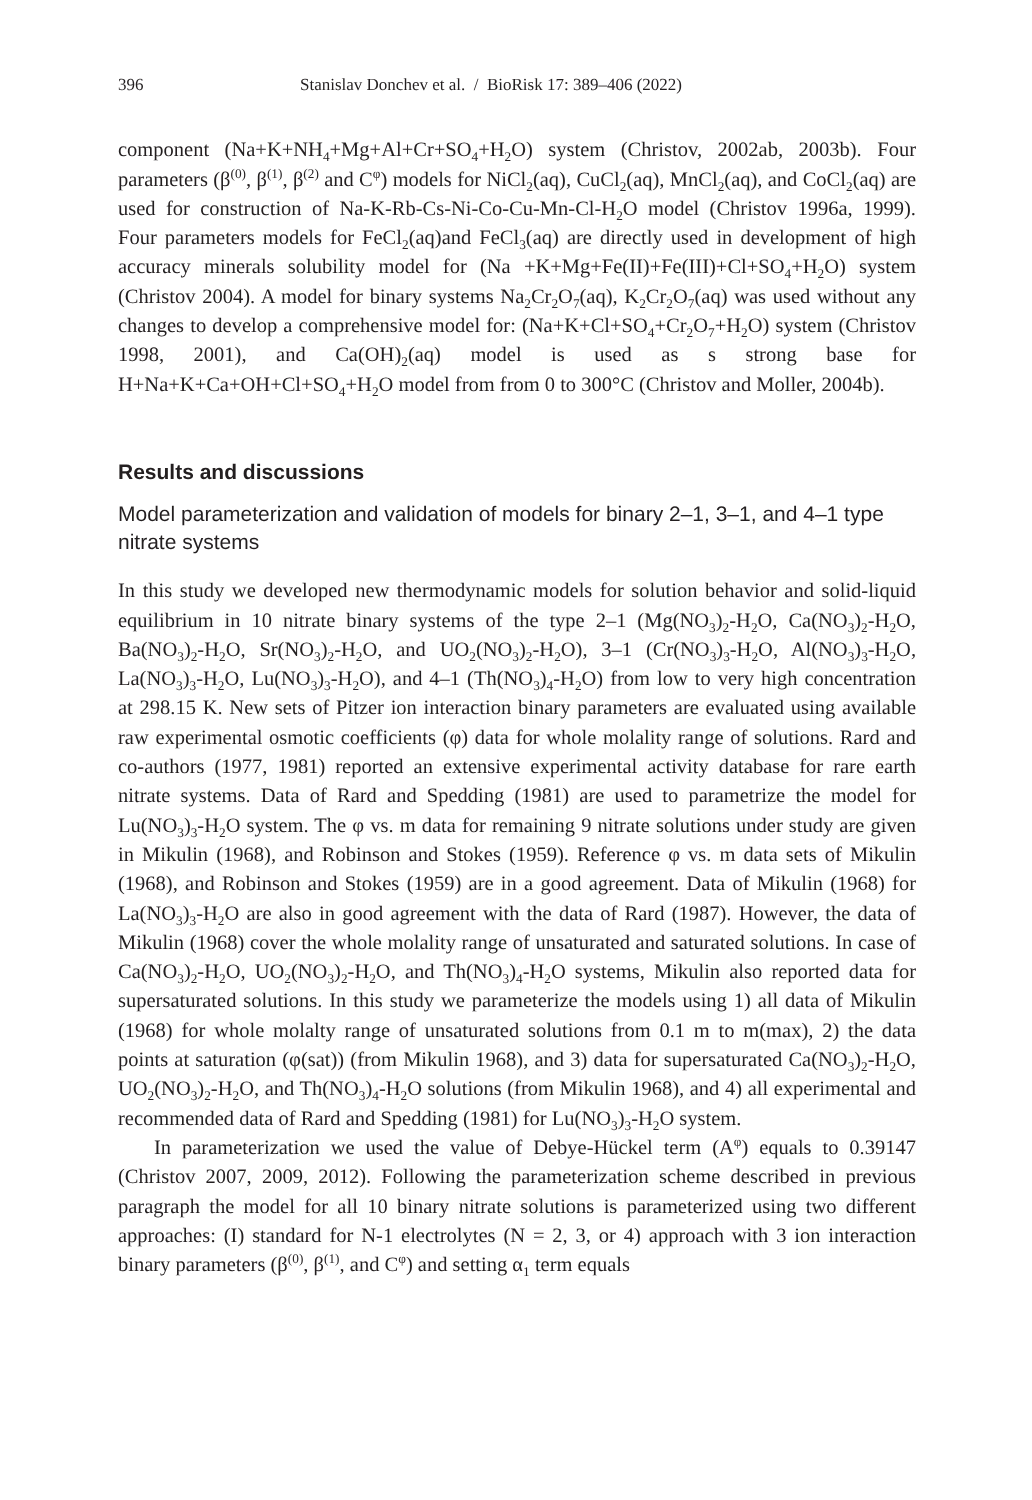396 Stanislav Donchev et al. / BioRisk 17: 389–406 (2022)
component (Na+K+NH<sub>4</sub>+Mg+Al+Cr+SO<sub>4</sub>+H<sub>2</sub>O) system (Christov, 2002ab, 2003b). Four parameters (β<sup>(0)</sup>, β<sup>(1)</sup>, β<sup>(2)</sup> and C<sup>φ</sup>) models for NiCl<sub>2</sub>(aq), CuCl<sub>2</sub>(aq), MnCl<sub>2</sub>(aq), and CoCl<sub>2</sub>(aq) are used for construction of Na-K-Rb-Cs-Ni-Co-Cu-Mn-Cl-H<sub>2</sub>O model (Christov 1996a, 1999). Four parameters models for FeCl<sub>2</sub>(aq)and FeCl<sub>3</sub>(aq) are directly used in development of high accuracy minerals solubility model for (Na +K+Mg+Fe(II)+Fe(III)+Cl+SO<sub>4</sub>+H<sub>2</sub>O) system (Christov 2004). A model for binary systems Na<sub>2</sub>Cr<sub>2</sub>O<sub>7</sub>(aq), K<sub>2</sub>Cr<sub>2</sub>O<sub>7</sub>(aq) was used without any changes to develop a comprehensive model for: (Na+K+Cl+SO<sub>4</sub>+Cr<sub>2</sub>O<sub>7</sub>+H<sub>2</sub>O) system (Christov 1998, 2001), and Ca(OH)<sub>2</sub>(aq) model is used as s strong base for H+Na+K+Ca+OH+Cl+SO<sub>4</sub>+H<sub>2</sub>O model from from 0 to 300°C (Christov and Moller, 2004b).
Results and discussions
Model parameterization and validation of models for binary 2–1, 3–1, and 4–1 type nitrate systems
In this study we developed new thermodynamic models for solution behavior and solid-liquid equilibrium in 10 nitrate binary systems of the type 2–1 (Mg(NO<sub>3</sub>)<sub>2</sub>-H<sub>2</sub>O, Ca(NO<sub>3</sub>)<sub>2</sub>-H<sub>2</sub>O, Ba(NO<sub>3</sub>)<sub>2</sub>-H<sub>2</sub>O, Sr(NO<sub>3</sub>)<sub>2</sub>-H<sub>2</sub>O, and UO<sub>2</sub>(NO<sub>3</sub>)<sub>2</sub>-H<sub>2</sub>O), 3–1 (Cr(NO<sub>3</sub>)<sub>3</sub>-H<sub>2</sub>O, Al(NO<sub>3</sub>)<sub>3</sub>-H<sub>2</sub>O, La(NO<sub>3</sub>)<sub>3</sub>-H<sub>2</sub>O, Lu(NO<sub>3</sub>)<sub>3</sub>-H<sub>2</sub>O), and 4–1 (Th(NO<sub>3</sub>)<sub>4</sub>-H<sub>2</sub>O) from low to very high concentration at 298.15 K. New sets of Pitzer ion interaction binary parameters are evaluated using available raw experimental osmotic coefficients (φ) data for whole molality range of solutions. Rard and co-authors (1977, 1981) reported an extensive experimental activity database for rare earth nitrate systems. Data of Rard and Spedding (1981) are used to parametrize the model for Lu(NO<sub>3</sub>)<sub>3</sub>-H<sub>2</sub>O system. The φ vs. m data for remaining 9 nitrate solutions under study are given in Mikulin (1968), and Robinson and Stokes (1959). Reference φ vs. m data sets of Mikulin (1968), and Robinson and Stokes (1959) are in a good agreement. Data of Mikulin (1968) for La(NO<sub>3</sub>)<sub>3</sub>-H<sub>2</sub>O are also in good agreement with the data of Rard (1987). However, the data of Mikulin (1968) cover the whole molality range of unsaturated and saturated solutions. In case of Ca(NO<sub>3</sub>)<sub>2</sub>-H<sub>2</sub>O, UO<sub>2</sub>(NO<sub>3</sub>)<sub>2</sub>-H<sub>2</sub>O, and Th(NO<sub>3</sub>)<sub>4</sub>-H<sub>2</sub>O systems, Mikulin also reported data for supersaturated solutions. In this study we parameterize the models using 1) all data of Mikulin (1968) for whole molalty range of unsaturated solutions from 0.1 m to m(max), 2) the data points at saturation (φ(sat)) (from Mikulin 1968), and 3) data for supersaturated Ca(NO<sub>3</sub>)<sub>2</sub>-H<sub>2</sub>O, UO<sub>2</sub>(NO<sub>3</sub>)<sub>2</sub>-H<sub>2</sub>O, and Th(NO<sub>3</sub>)<sub>4</sub>-H<sub>2</sub>O solutions (from Mikulin 1968), and 4) all experimental and recommended data of Rard and Spedding (1981) for Lu(NO<sub>3</sub>)<sub>3</sub>-H<sub>2</sub>O system.
In parameterization we used the value of Debye-Hückel term (A<sup>φ</sup>) equals to 0.39147 (Christov 2007, 2009, 2012). Following the parameterization scheme described in previous paragraph the model for all 10 binary nitrate solutions is parameterized using two different approaches: (I) standard for N-1 electrolytes (N = 2, 3, or 4) approach with 3 ion interaction binary parameters (β<sup>(0)</sup>, β<sup>(1)</sup>, and C<sup>φ</sup>) and setting α<sub>1</sub> term equals